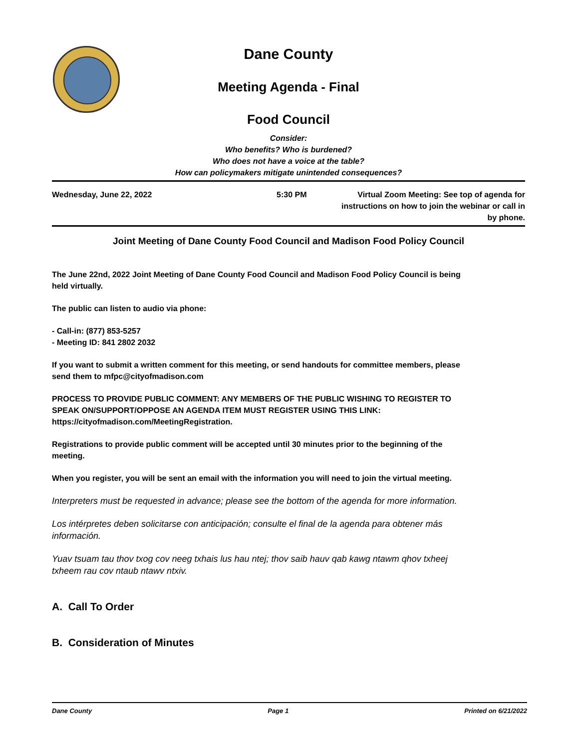Dane County
Meeting Agenda - Final
Food Council
Consider:
Who benefits? Who is burdened?
Who does not have a voice at the table?
How can policymakers mitigate unintended consequences?
Wednesday, June 22, 2022 5:30 PM Virtual Zoom Meeting: See top of agenda for instructions on how to join the webinar or call in by phone.
Joint Meeting of Dane County Food Council and Madison Food Policy Council
The June 22nd, 2022 Joint Meeting of Dane County Food Council and Madison Food Policy Council is being held virtually.
The public can listen to audio via phone:
- Call-in: (877) 853-5257
- Meeting ID: 841 2802 2032
If you want to submit a written comment for this meeting, or send handouts for committee members, please send them to mfpc@cityofmadison.com
PROCESS TO PROVIDE PUBLIC COMMENT: ANY MEMBERS OF THE PUBLIC WISHING TO REGISTER TO SPEAK ON/SUPPORT/OPPOSE AN AGENDA ITEM MUST REGISTER USING THIS LINK: https://cityofmadison.com/MeetingRegistration.
Registrations to provide public comment will be accepted until 30 minutes prior to the beginning of the meeting.
When you register, you will be sent an email with the information you will need to join the virtual meeting.
Interpreters must be requested in advance; please see the bottom of the agenda for more information.
Los intérpretes deben solicitarse con anticipación; consulte el final de la agenda para obtener más información.
Yuav tsuam tau thov txog cov neeg txhais lus hau ntej; thov saib hauv qab kawg ntawm qhov txheej txheem rau cov ntaub ntawv ntxiv.
A. Call To Order
B. Consideration of Minutes
Dane County Page 1 Printed on 6/21/2022